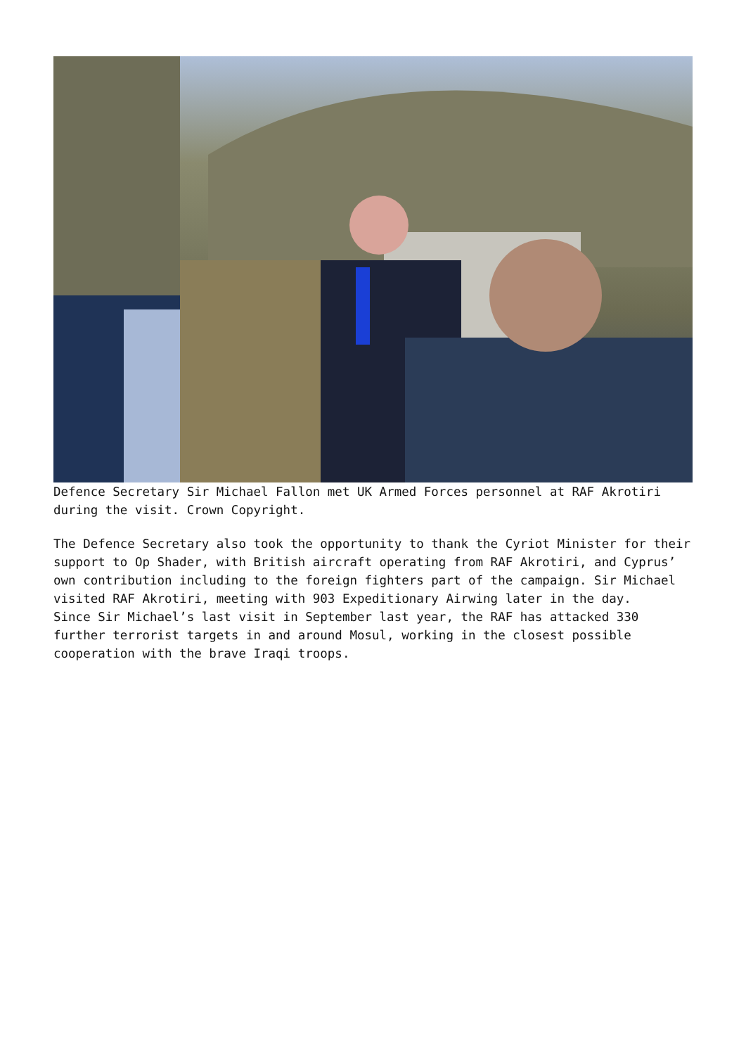Defence Secretary Sir Michael Fallon met UK Armed Forces personnel at RAF Akrotiri during the visit. Crown Copyright.
The Defence Secretary also took the opportunity to thank the Cyriot Minister for their support to Op Shader, with British aircraft operating from RAF Akrotiri, and Cyprus’ own contribution including to the foreign fighters part of the campaign. Sir Michael visited RAF Akrotiri, meeting with 903 Expeditionary Airwing later in the day.
Since Sir Michael’s last visit in September last year, the RAF has attacked 330 further terrorist targets in and around Mosul, working in the closest possible cooperation with the brave Iraqi troops.